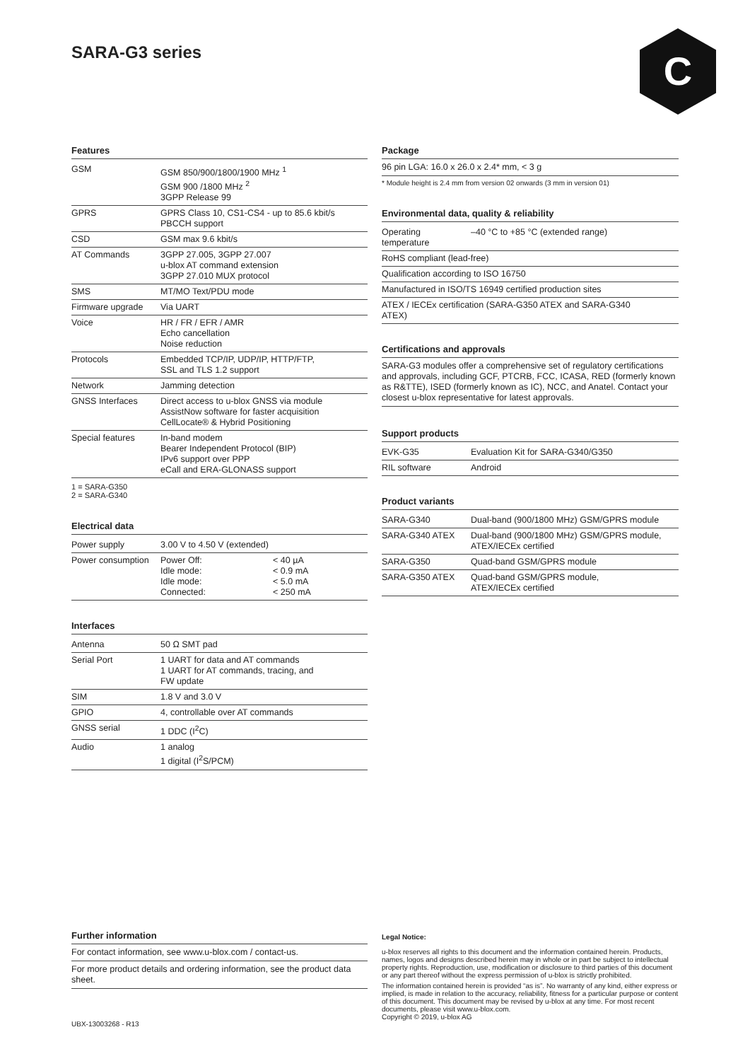SARA-G3 series C
Features
| GSM | GSM 850/900/1800/1900 MHz <sup>1</sup> GSM 900 /1800 MHz <sup>2</sup> 3GPP Release 99 |
| GPRS | GPRS Class 10, CS1-CS4 - up to 85.6 kbit/s PBCCH support |
| CSD | GSM max 9.6 kbit/s |
| AT Commands | 3GPP 27.005, 3GPP 27.007 u-blox AT command extension 3GPP 27.010 MUX protocol |
| SMS | MT/MO Text/PDU mode |
| Firmware upgrade | Via UART |
| Voice | HR / FR / EFR / AMR Echo cancellation Noise reduction |
| Protocols | Embedded TCP/IP, UDP/IP, HTTP/FTP, SSL and TLS 1.2 support |
| Network | Jamming detection |
| GNSS Interfaces | Direct access to u-blox GNSS via module AssistNow software for faster acquisition CellLocate® & Hybrid Positioning |
| Special features | In-band modem Bearer Independent Protocol (BIP) IPv6 support over PPP eCall and ERA-GLONASS support |
1 = SARA-G350
2 = SARA-G340
Electrical data
| Power supply | 3.00 V to 4.50 V (extended) | |
| Power consumption | Power Off: Idle mode: Idle mode: Connected: | < 40 µA < 0.9 mA < 5.0 mA < 250 mA |
Interfaces
| Antenna | 50 Ω SMT pad |
| Serial Port | 1 UART for data and AT commands 1 UART for AT commands, tracing, and FW update |
| SIM | 1.8 V and 3.0 V |
| GPIO | 4, controllable over AT commands |
| GNSS serial | 1 DDC (I<sup>2</sup>C) |
| Audio | 1 analog 1 digital (I<sup>2</sup>S/PCM) |
Package
96 pin LGA: 16.0 x 26.0 x 2.4* mm, < 3 g
* Module height is 2.4 mm from version 02 onwards (3 mm in version 01)
Environmental data, quality & reliability
| Operating temperature | –40 °C to +85 °C (extended range) |
| RoHS compliant (lead-free) | |
| Qualification according to ISO 16750 | |
| Manufactured in ISO/TS 16949 certified production sites | |
| ATEX / IECEx certification (SARA-G350 ATEX and SARA-G340 ATEX) | |
Certifications and approvals
SARA-G3 modules offer a comprehensive set of regulatory certifications and approvals, including GCF, PTCRB, FCC, ICASA, RED (formerly known as R&TTE), ISED (formerly known as IC), NCC, and Anatel. Contact your closest u-blox representative for latest approvals.
Support products
| EVK-G35 | Evaluation Kit for SARA-G340/G350 |
| RIL software | Android |
Product variants
| SARA-G340 | Dual-band (900/1800 MHz) GSM/GPRS module |
| SARA-G340 ATEX | Dual-band (900/1800 MHz) GSM/GPRS module, ATEX/IECEx certified |
| SARA-G350 | Quad-band GSM/GPRS module |
| SARA-G350 ATEX | Quad-band GSM/GPRS module, ATEX/IECEx certified |
Further information
For contact information, see www.u-blox.com / contact-us.
For more product details and ordering information, see the product data sheet.
UBX-13003268 - R13
Legal Notice:
u-blox reserves all rights to this document and the information contained herein. Products, names, logos and designs described herein may in whole or in part be subject to intellectual property rights. Reproduction, use, modification or disclosure to third parties of this document or any part thereof without the express permission of u-blox is strictly prohibited.
The information contained herein is provided “as is”. No warranty of any kind, either express or implied, is made in relation to the accuracy, reliability, fitness for a particular purpose or content of this document. This document may be revised by u-blox at any time. For most recent documents, please visit www.u-blox.com.
Copyright © 2019, u-blox AG